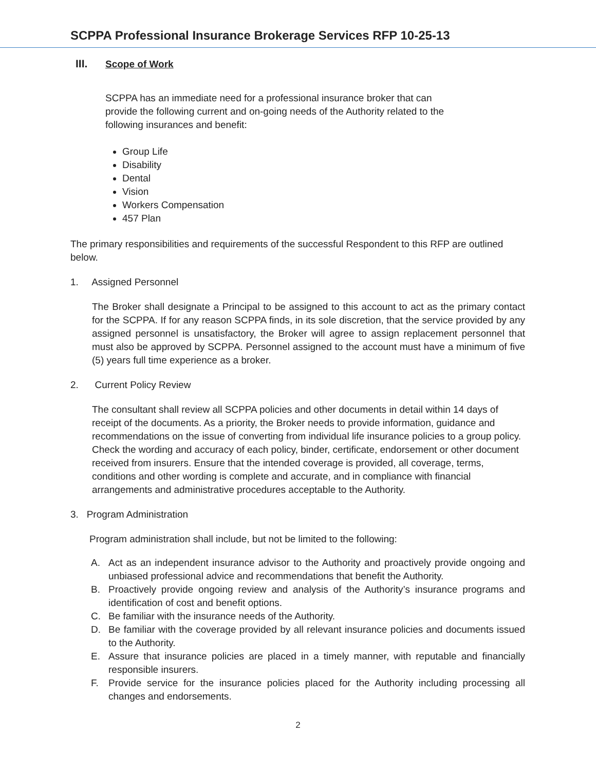SCPPA Professional Insurance Brokerage Services RFP 10-25-13
III. Scope of Work
SCPPA has an immediate need for a professional insurance broker that can provide the following current and on-going needs of the Authority related to the following insurances and benefit:
Group Life
Disability
Dental
Vision
Workers Compensation
457 Plan
The primary responsibilities and requirements of the successful Respondent to this RFP are outlined below.
1. Assigned Personnel
The Broker shall designate a Principal to be assigned to this account to act as the primary contact for the SCPPA. If for any reason SCPPA finds, in its sole discretion, that the service provided by any assigned personnel is unsatisfactory, the Broker will agree to assign replacement personnel that must also be approved by SCPPA. Personnel assigned to the account must have a minimum of five (5) years full time experience as a broker.
2. Current Policy Review
The consultant shall review all SCPPA policies and other documents in detail within 14 days of receipt of the documents. As a priority, the Broker needs to provide information, guidance and recommendations on the issue of converting from individual life insurance policies to a group policy. Check the wording and accuracy of each policy, binder, certificate, endorsement or other document received from insurers. Ensure that the intended coverage is provided, all coverage, terms, conditions and other wording is complete and accurate, and in compliance with financial arrangements and administrative procedures acceptable to the Authority.
3. Program Administration
Program administration shall include, but not be limited to the following:
A. Act as an independent insurance advisor to the Authority and proactively provide ongoing and unbiased professional advice and recommendations that benefit the Authority.
B. Proactively provide ongoing review and analysis of the Authority’s insurance programs and identification of cost and benefit options.
C. Be familiar with the insurance needs of the Authority.
D. Be familiar with the coverage provided by all relevant insurance policies and documents issued to the Authority.
E. Assure that insurance policies are placed in a timely manner, with reputable and financially responsible insurers.
F. Provide service for the insurance policies placed for the Authority including processing all changes and endorsements.
2